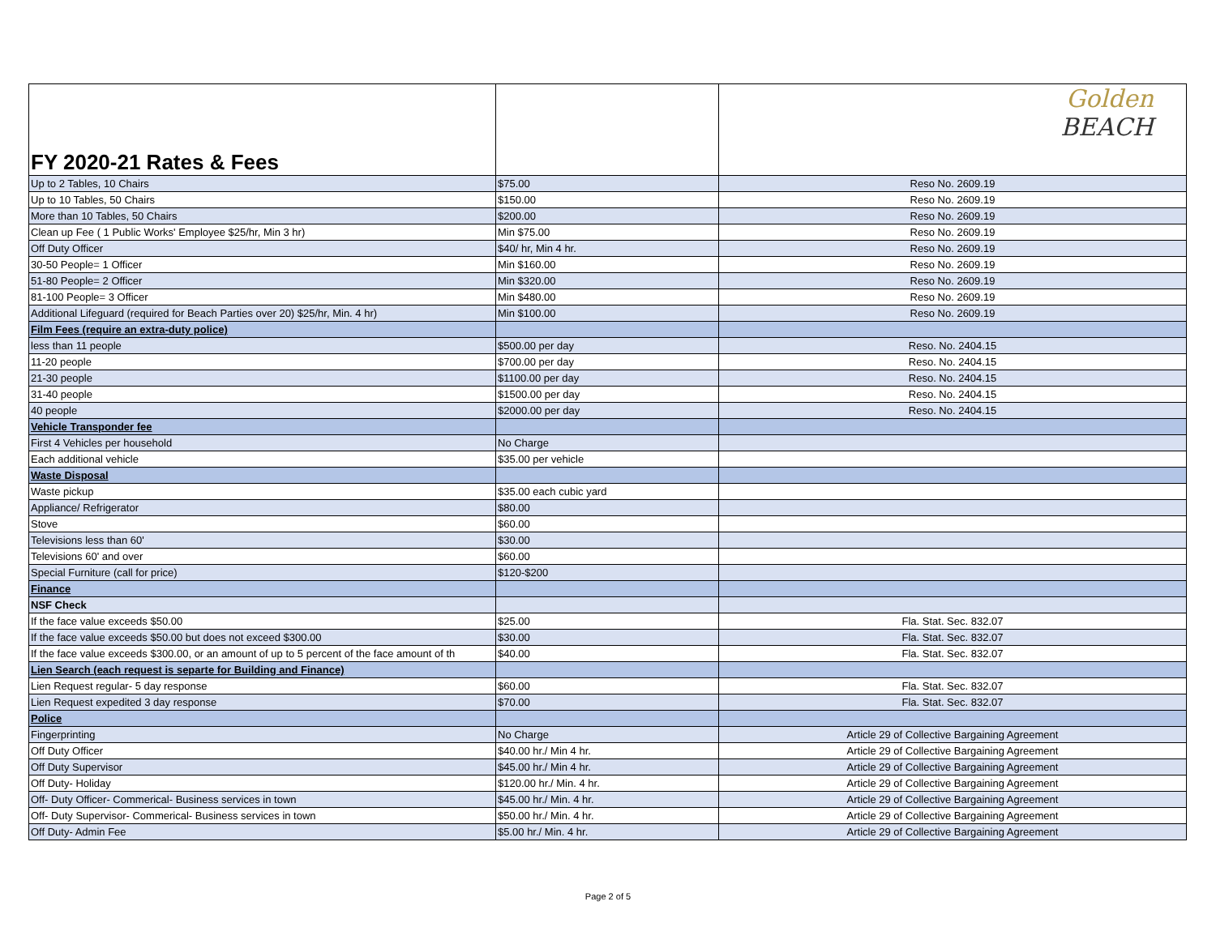| FY 2020-21 Rates & Fees | | Golden BEACH |
| Up to 2 Tables, 10 Chairs | $75.00 | Reso No. 2609.19 |
| Up to 10 Tables, 50 Chairs | $150.00 | Reso No. 2609.19 |
| More than 10 Tables, 50 Chairs | $200.00 | Reso No. 2609.19 |
| Clean up Fee ( 1 Public Works' Employee $25/hr, Min 3 hr) | Min $75.00 | Reso No. 2609.19 |
| Off Duty Officer | $40/ hr, Min 4 hr. | Reso No. 2609.19 |
| 30-50 People= 1 Officer | Min $160.00 | Reso No. 2609.19 |
| 51-80 People= 2 Officer | Min $320.00 | Reso No. 2609.19 |
| 81-100 People= 3 Officer | Min $480.00 | Reso No. 2609.19 |
| Additional Lifeguard (required for Beach Parties over 20) $25/hr, Min. 4 hr) | Min $100.00 | Reso No. 2609.19 |
| Film Fees (require an extra-duty police) | | |
| less than 11 people | $500.00 per day | Reso. No. 2404.15 |
| 11-20 people | $700.00 per day | Reso. No. 2404.15 |
| 21-30 people | $1100.00 per day | Reso. No. 2404.15 |
| 31-40 people | $1500.00 per day | Reso. No. 2404.15 |
| 40 people | $2000.00 per day | Reso. No. 2404.15 |
| Vehicle Transponder fee | | |
| First 4 Vehicles per household | No Charge | |
| Each additional vehicle | $35.00 per vehicle | |
| Waste Disposal | | |
| Waste pickup | $35.00 each cubic yard | |
| Appliance/ Refrigerator | $80.00 | |
| Stove | $60.00 | |
| Televisions less than 60' | $30.00 | |
| Televisions 60' and over | $60.00 | |
| Special Furniture (call for price) | $120-$200 | |
| Finance | | |
| NSF Check | | |
| If the face value exceeds $50.00 | $25.00 | Fla. Stat. Sec. 832.07 |
| If the face value exceeds $50.00 but does not exceed $300.00 | $30.00 | Fla. Stat. Sec. 832.07 |
| If the face value exceeds $300.00, or an amount of up to 5 percent of the face amount of th | $40.00 | Fla. Stat. Sec. 832.07 |
| Lien Search (each request is separte for Building and Finance) | | |
| Lien Request regular- 5 day response | $60.00 | Fla. Stat. Sec. 832.07 |
| Lien Request expedited 3 day response | $70.00 | Fla. Stat. Sec. 832.07 |
| Police | | |
| Fingerprinting | No Charge | Article 29 of Collective Bargaining Agreement |
| Off Duty Officer | $40.00 hr./ Min 4 hr. | Article 29 of Collective Bargaining Agreement |
| Off Duty Supervisor | $45.00 hr./ Min 4 hr. | Article 29 of Collective Bargaining Agreement |
| Off Duty- Holiday | $120.00 hr./ Min. 4 hr. | Article 29 of Collective Bargaining Agreement |
| Off- Duty Officer- Commerical- Business services in town | $45.00 hr./ Min. 4 hr. | Article 29 of Collective Bargaining Agreement |
| Off- Duty Supervisor- Commerical- Business services in town | $50.00 hr./ Min. 4 hr. | Article 29 of Collective Bargaining Agreement |
| Off Duty- Admin Fee | $5.00 hr./ Min. 4 hr. | Article 29 of Collective Bargaining Agreement |
Page 2 of 5